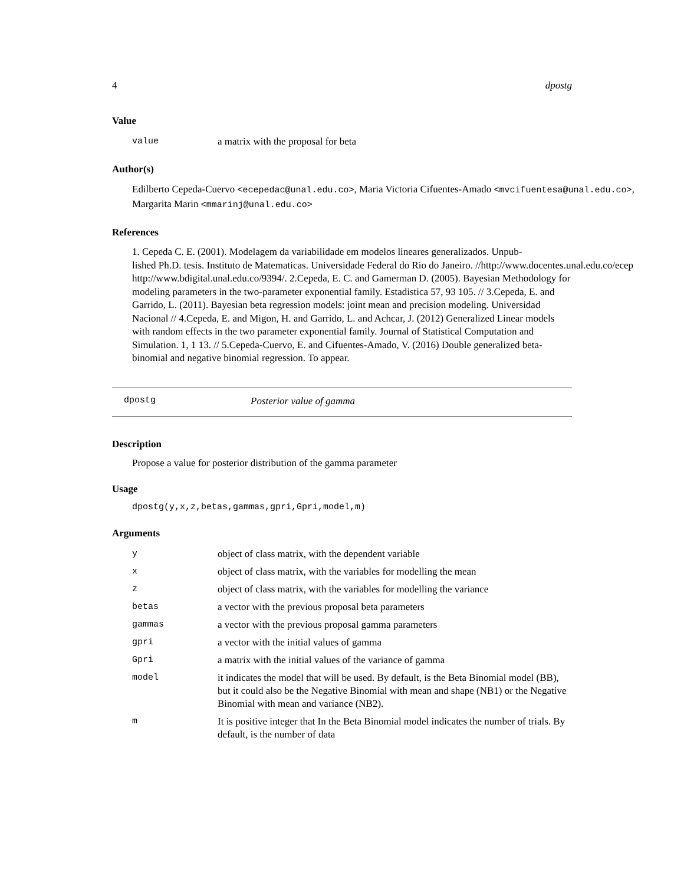4 dpostg
Value
| value | a matrix with the proposal for beta |
Author(s)
Edilberto Cepeda-Cuervo <ecepedac@unal.edu.co>, Maria Victoria Cifuentes-Amado <mvcifuentesa@unal.edu.co>,
Margarita Marin <mmarinj@unal.edu.co>
References
1. Cepeda C. E. (2001). Modelagem da variabilidade em modelos lineares generalizados. Unpub-
lished Ph.D. tesis. Instituto de Matematicas. Universidade Federal do Rio do Janeiro. //http://www.docentes.unal.edu.co/ecep
http://www.bdigital.unal.edu.co/9394/. 2.Cepeda, E. C. and Gamerman D. (2005). Bayesian Methodology for modeling parameters in the two-parameter exponential family. Estadistica 57, 93 105. // 3.Cepeda, E. and Garrido, L. (2011). Bayesian beta regression models: joint mean and precision modeling. Universidad Nacional // 4.Cepeda, E. and Migon, H. and Garrido, L. and Achcar, J. (2012) Generalized Linear models with random effects in the two parameter exponential family. Journal of Statistical Computation and Simulation. 1, 1 13. // 5.Cepeda-Cuervo, E. and Cifuentes-Amado, V. (2016) Double generalized beta-binomial and negative binomial regression. To appear.
dpostg Posterior value of gamma
Description
Propose a value for posterior distribution of the gamma parameter
Usage
dpostg(y,x,z,betas,gammas,gpri,Gpri,model,m)
Arguments
| y | object of class matrix, with the dependent variable |
| x | object of class matrix, with the variables for modelling the mean |
| z | object of class matrix, with the variables for modelling the variance |
| betas | a vector with the previous proposal beta parameters |
| gammas | a vector with the previous proposal gamma parameters |
| gpri | a vector with the initial values of gamma |
| Gpri | a matrix with the initial values of the variance of gamma |
| model | it indicates the model that will be used. By default, is the Beta Binomial model (BB), but it could also be the Negative Binomial with mean and shape (NB1) or the Negative Binomial with mean and variance (NB2). |
| m | It is positive integer that In the Beta Binomial model indicates the number of trials. By default, is the number of data |